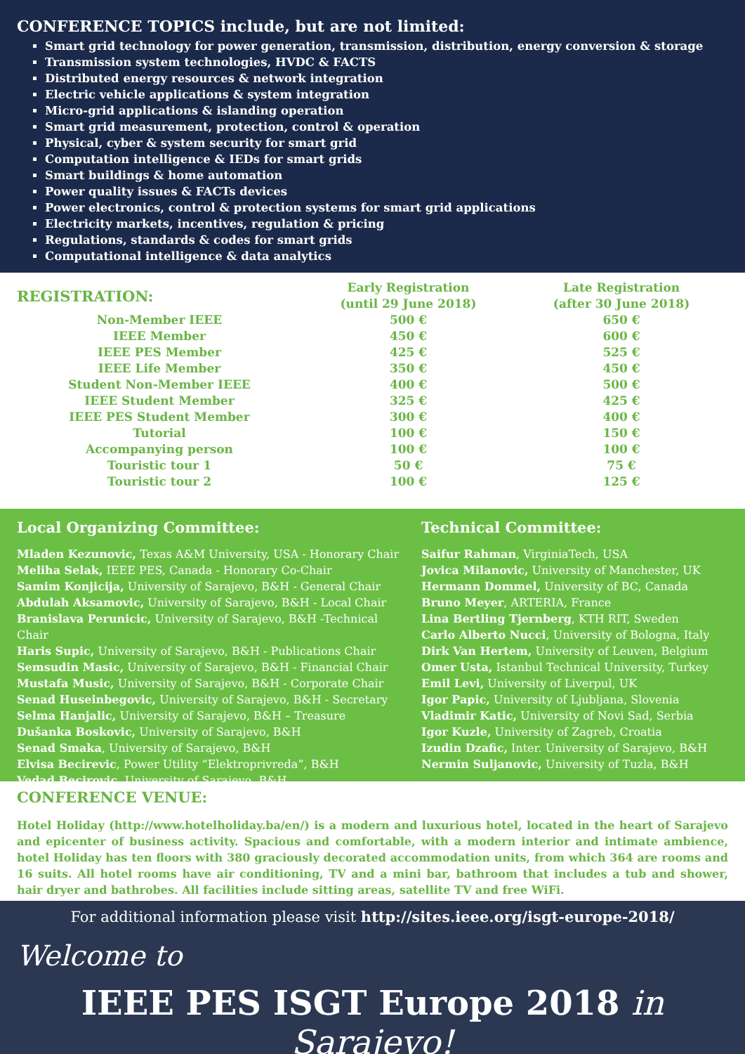CONFERENCE TOPICS include, but are not limited:
Smart grid technology for power generation, transmission, distribution, energy conversion & storage
Transmission system technologies, HVDC & FACTS
Distributed energy resources & network integration
Electric vehicle applications & system integration
Micro-grid applications & islanding operation
Smart grid measurement, protection, control & operation
Physical, cyber & system security for smart grid
Computation intelligence & IEDs for smart grids
Smart buildings & home automation
Power quality issues & FACTs devices
Power electronics, control & protection systems for smart grid applications
Electricity markets, incentives, regulation & pricing
Regulations, standards & codes for smart grids
Computational intelligence & data analytics
| REGISTRATION: | Early Registration (until 29 June 2018) | Late Registration (after 30 June 2018) |
| --- | --- | --- |
| Non-Member IEEE | 500 € | 650 € |
| IEEE Member | 450 € | 600 € |
| IEEE PES Member | 425 € | 525 € |
| IEEE Life Member | 350 € | 450 € |
| Student Non-Member IEEE | 400 € | 500 € |
| IEEE Student Member | 325 € | 425 € |
| IEEE PES Student Member | 300 € | 400 € |
| Tutorial | 100 € | 150 € |
| Accompanying person | 100 € | 100 € |
| Touristic tour 1 | 50 € | 75 € |
| Touristic tour 2 | 100 € | 125 € |
Local Organizing Committee:
Mladen Kezunovic, Texas A&M University, USA - Honorary Chair
Meliha Selak, IEEE PES, Canada - Honorary Co-Chair
Samim Konjicija, University of Sarajevo, B&H - General Chair
Abdulah Aksamovic, University of Sarajevo, B&H - Local Chair
Branislava Perunicic, University of Sarajevo, B&H -Technical Chair
Haris Supic, University of Sarajevo, B&H - Publications Chair
Semsudin Masic, University of Sarajevo, B&H - Financial Chair
Mustafa Music, University of Sarajevo, B&H - Corporate Chair
Senad Huseinbegovic, University of Sarajevo, B&H - Secretary
Selma Hanjalic, University of Sarajevo, B&H – Treasure
Dušanka Boskovic, University of Sarajevo, B&H
Senad Smaka, University of Sarajevo, B&H
Elvisa Becirevic, Power Utility “Elektroprivreda”, B&H
Vedad Becirovic, University of Sarajevo, B&H
Technical Committee:
Saifur Rahman, VirginiaTech, USA
Jovica Milanovic, University of Manchester, UK
Hermann Dommel, University of BC, Canada
Bruno Meyer, ARTERIA, France
Lina Bertling Tjernberg, KTH RIT, Sweden
Carlo Alberto Nucci, University of Bologna, Italy
Dirk Van Hertem, University of Leuven, Belgium
Omer Usta, Istanbul Technical University, Turkey
Emil Levi, University of Liverpul, UK
Igor Papic, University of Ljubljana, Slovenia
Vladimir Katic, University of Novi Sad, Serbia
Igor Kuzle, University of Zagreb, Croatia
Izudin Dzafic, Inter. University of Sarajevo, B&H
Nermin Suljanovic, University of Tuzla, B&H
CONFERENCE VENUE:
Hotel Holiday (http://www.hotelholiday.ba/en/) is a modern and luxurious hotel, located in the heart of Sarajevo and epicenter of business activity. Spacious and comfortable, with a modern interior and intimate ambience, hotel Holiday has ten floors with 380 graciously decorated accommodation units, from which 364 are rooms and 16 suits. All hotel rooms have air conditioning, TV and a mini bar, bathroom that includes a tub and shower, hair dryer and bathrobes. All facilities include sitting areas, satellite TV and free WiFi.
For additional information please visit http://sites.ieee.org/isgt-europe-2018/
Welcome to
IEEE PES ISGT Europe 2018 in Sarajevo!